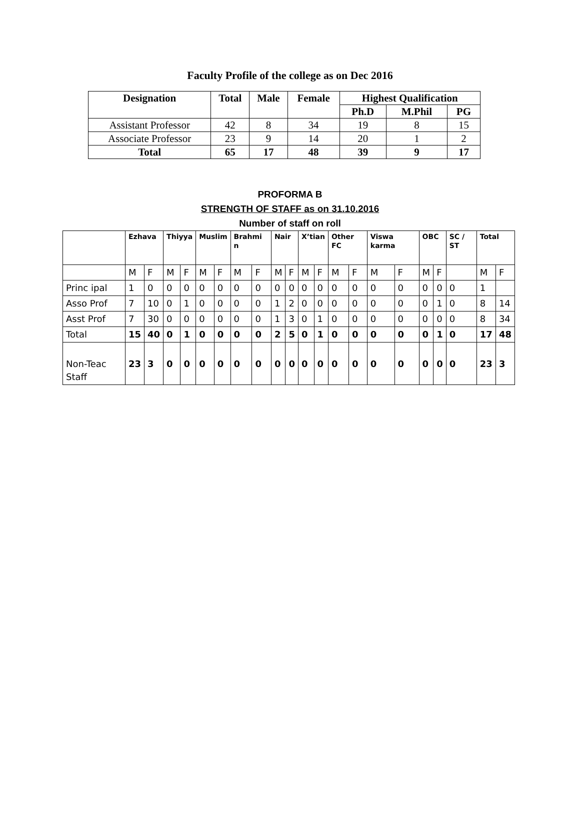Faculty Profile of the college as on Dec 2016
| Designation | Total | Male | Female | Highest Qualification | | |
| --- | --- | --- | --- | --- | --- | --- |
| | | | | Ph.D | M.Phil | PG |
| Assistant Professor | 42 | 8 | 34 | 19 | 8 | 15 |
| Associate Professor | 23 | 9 | 14 | 20 | 1 | 2 |
| Total | 65 | 17 | 48 | 39 | 9 | 17 |
PROFORMA B
STRENGTH OF STAFF as on 31.10.2016
Number of staff on roll
| | Ezhava | | Thiyya | | Muslim | | Brahmi n | | Nair | | X’tian | | Other FC | | Viswa karma | | OBC | | SC / ST | Total | |
| --- | --- | --- | --- | --- | --- | --- | --- | --- | --- | --- | --- | --- | --- | --- | --- | --- | --- | --- | --- | --- | --- |
| | M | F | M | F | M | F | M | F | M | F | M | F | M | F | M | F | M | F | | M | F |
| Princ ipal | 1 | 0 | 0 | 0 | 0 | 0 | 0 | 0 | 0 | 0 | 0 | 0 | 0 | 0 | 0 | 0 | 0 | 0 | 0 | 1 | |
| Asso Prof | 7 | 10 | 0 | 1 | 0 | 0 | 0 | 0 | 1 | 2 | 0 | 0 | 0 | 0 | 0 | 0 | 0 | 1 | 0 | 8 | 14 |
| Asst Prof | 7 | 30 | 0 | 0 | 0 | 0 | 0 | 0 | 1 | 3 | 0 | 1 | 0 | 0 | 0 | 0 | 0 | 0 | 0 | 8 | 34 |
| Total | 15 | 40 | 0 | 1 | 0 | 0 | 0 | 0 | 2 | 5 | 0 | 1 | 0 | 0 | 0 | 0 | 0 | 1 | 0 | 17 | 48 |
| Non-Teac Staff | 23 | 3 | 0 | 0 | 0 | 0 | 0 | 0 | 0 | 0 | 0 | 0 | 0 | 0 | 0 | 0 | 0 | 0 | 0 | 23 | 3 |